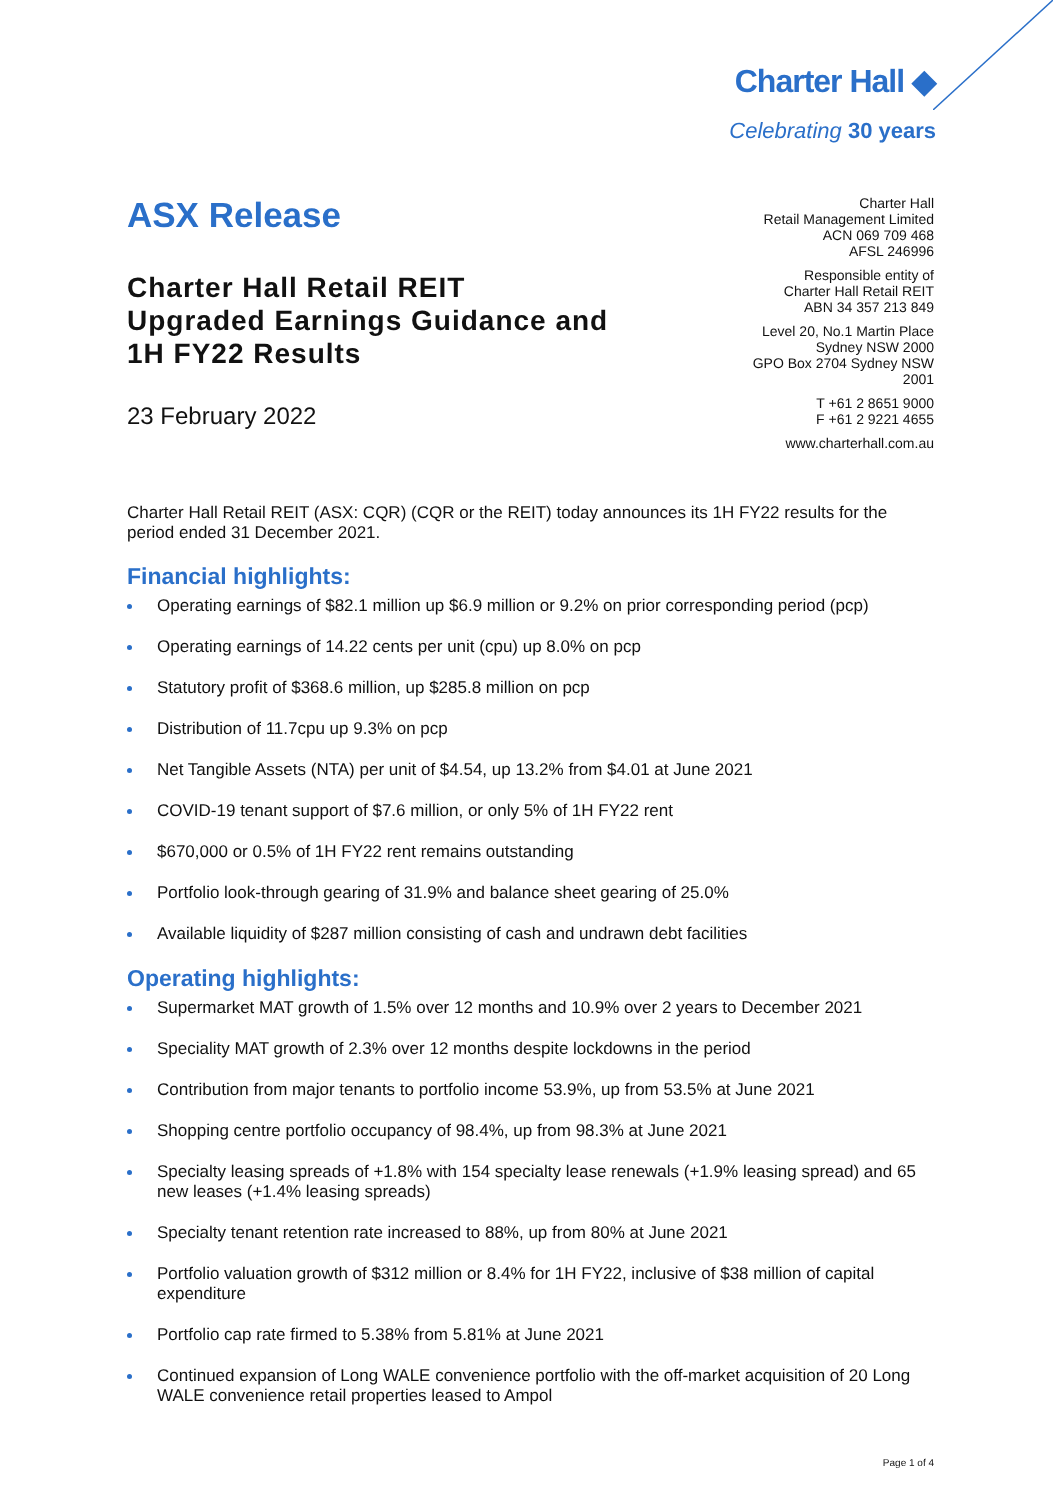Charter Hall ◆
Celebrating 30 years
ASX Release
Charter Hall Retail REIT
Upgraded Earnings Guidance and
1H FY22 Results
23 February 2022
Charter Hall
Retail Management Limited
ACN 069 709 468
AFSL 246996
Responsible entity of
Charter Hall Retail REIT
ABN 34 357 213 849
Level 20, No.1 Martin Place
Sydney NSW 2000
GPO Box 2704 Sydney NSW
2001
T +61 2 8651 9000
F +61 2 9221 4655
www.charterhall.com.au
Charter Hall Retail REIT (ASX: CQR) (CQR or the REIT) today announces its 1H FY22 results for the period ended 31 December 2021.
Financial highlights:
Operating earnings of $82.1 million up $6.9 million or 9.2% on prior corresponding period (pcp)
Operating earnings of 14.22 cents per unit (cpu) up 8.0% on pcp
Statutory profit of $368.6 million, up $285.8 million on pcp
Distribution of 11.7cpu up 9.3% on pcp
Net Tangible Assets (NTA) per unit of $4.54, up 13.2% from $4.01 at June 2021
COVID-19 tenant support of $7.6 million, or only 5% of 1H FY22 rent
$670,000 or 0.5% of 1H FY22 rent remains outstanding
Portfolio look-through gearing of 31.9% and balance sheet gearing of 25.0%
Available liquidity of $287 million consisting of cash and undrawn debt facilities
Operating highlights:
Supermarket MAT growth of 1.5% over 12 months and 10.9% over 2 years to December 2021
Speciality MAT growth of 2.3% over 12 months despite lockdowns in the period
Contribution from major tenants to portfolio income 53.9%, up from 53.5% at June 2021
Shopping centre portfolio occupancy of 98.4%, up from 98.3% at June 2021
Specialty leasing spreads of +1.8% with 154 specialty lease renewals (+1.9% leasing spread) and 65 new leases (+1.4% leasing spreads)
Specialty tenant retention rate increased to 88%, up from 80% at June 2021
Portfolio valuation growth of $312 million or 8.4% for 1H FY22, inclusive of $38 million of capital expenditure
Portfolio cap rate firmed to 5.38% from 5.81% at June 2021
Continued expansion of Long WALE convenience portfolio with the off-market acquisition of 20 Long WALE convenience retail properties leased to Ampol
Page 1 of 4